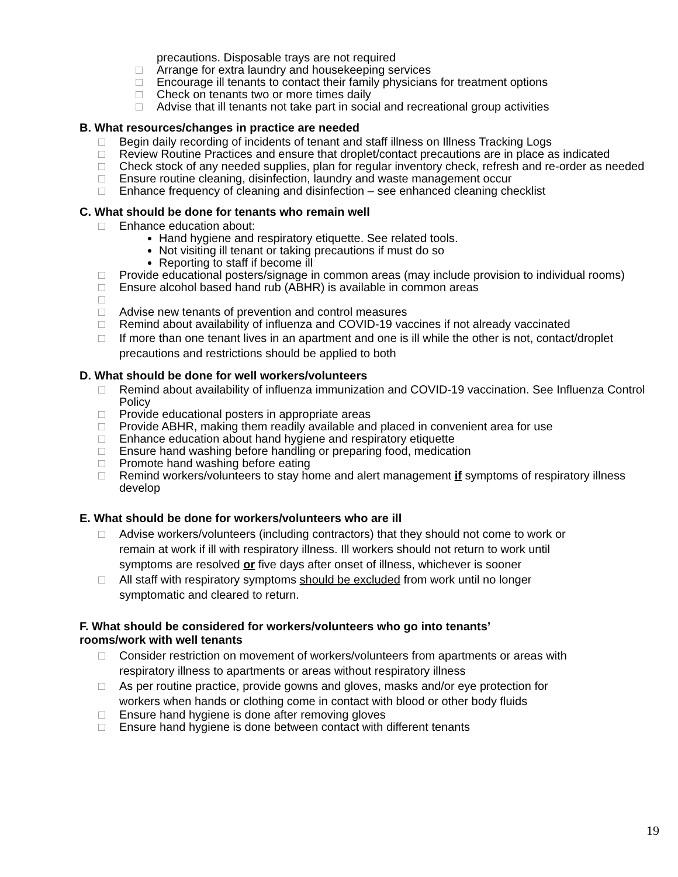precautions. Disposable trays are not required
□ Arrange for extra laundry and housekeeping services
□ Encourage ill tenants to contact their family physicians for treatment options
□ Check on tenants two or more times daily
□ Advise that ill tenants not take part in social and recreational group activities
B. What resources/changes in practice are needed
□ Begin daily recording of incidents of tenant and staff illness on Illness Tracking Logs
□ Review Routine Practices and ensure that droplet/contact precautions are in place as indicated
□ Check stock of any needed supplies, plan for regular inventory check, refresh and re-order as needed
□ Ensure routine cleaning, disinfection, laundry and waste management occur
□ Enhance frequency of cleaning and disinfection – see enhanced cleaning checklist
C. What should be done for tenants who remain well
□ Enhance education about:
Hand hygiene and respiratory etiquette. See related tools.
Not visiting ill tenant or taking precautions if must do so
Reporting to staff if become ill
□ Provide educational posters/signage in common areas (may include provision to individual rooms)
□ Ensure alcohol based hand rub (ABHR) is available in common areas
□
□ Advise new tenants of prevention and control measures
□ Remind about availability of influenza and COVID-19 vaccines if not already vaccinated
□ If more than one tenant lives in an apartment and one is ill while the other is not, contact/droplet precautions and restrictions should be applied to both
D. What should be done for well workers/volunteers
□ Remind about availability of influenza immunization and COVID-19 vaccination. See Influenza Control Policy
□ Provide educational posters in appropriate areas
□ Provide ABHR, making them readily available and placed in convenient area for use
□ Enhance education about hand hygiene and respiratory etiquette
□ Ensure hand washing before handling or preparing food, medication
□ Promote hand washing before eating
□ Remind workers/volunteers to stay home and alert management if symptoms of respiratory illness develop
E. What should be done for workers/volunteers who are ill
□ Advise workers/volunteers (including contractors) that they should not come to work or remain at work if ill with respiratory illness. Ill workers should not return to work until symptoms are resolved or five days after onset of illness, whichever is sooner
□ All staff with respiratory symptoms should be excluded from work until no longer symptomatic and cleared to return.
F. What should be considered for workers/volunteers who go into tenants’
rooms/work with well tenants
□ Consider restriction on movement of workers/volunteers from apartments or areas with respiratory illness to apartments or areas without respiratory illness
□ As per routine practice, provide gowns and gloves, masks and/or eye protection for workers when hands or clothing come in contact with blood or other body fluids
□ Ensure hand hygiene is done after removing gloves
□ Ensure hand hygiene is done between contact with different tenants
19